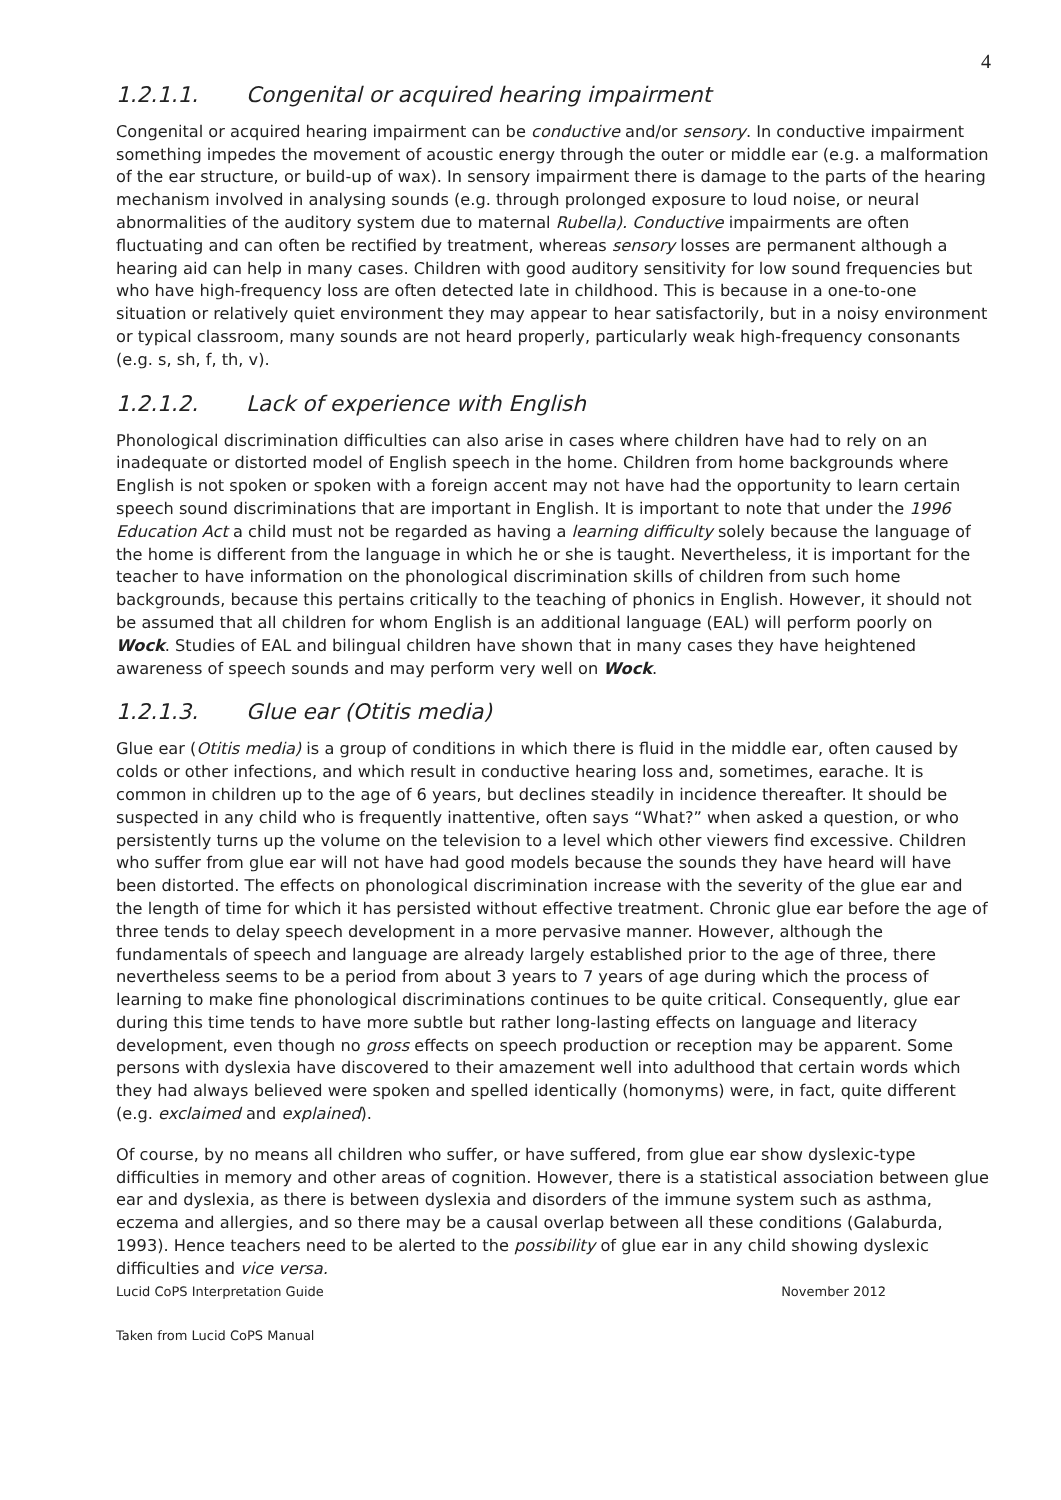4
1.2.1.1. Congenital or acquired hearing impairment
Congenital or acquired hearing impairment can be conductive and/or sensory. In conductive impairment something impedes the movement of acoustic energy through the outer or middle ear (e.g. a malformation of the ear structure, or build-up of wax). In sensory impairment there is damage to the parts of the hearing mechanism involved in analysing sounds (e.g. through prolonged exposure to loud noise, or neural abnormalities of the auditory system due to maternal Rubella). Conductive impairments are often fluctuating and can often be rectified by treatment, whereas sensory losses are permanent although a hearing aid can help in many cases. Children with good auditory sensitivity for low sound frequencies but who have high-frequency loss are often detected late in childhood. This is because in a one-to-one situation or relatively quiet environment they may appear to hear satisfactorily, but in a noisy environment or typical classroom, many sounds are not heard properly, particularly weak high-frequency consonants (e.g. s, sh, f, th, v).
1.2.1.2. Lack of experience with English
Phonological discrimination difficulties can also arise in cases where children have had to rely on an inadequate or distorted model of English speech in the home. Children from home backgrounds where English is not spoken or spoken with a foreign accent may not have had the opportunity to learn certain speech sound discriminations that are important in English. It is important to note that under the 1996 Education Act a child must not be regarded as having a learning difficulty solely because the language of the home is different from the language in which he or she is taught. Nevertheless, it is important for the teacher to have information on the phonological discrimination skills of children from such home backgrounds, because this pertains critically to the teaching of phonics in English. However, it should not be assumed that all children for whom English is an additional language (EAL) will perform poorly on Wock. Studies of EAL and bilingual children have shown that in many cases they have heightened awareness of speech sounds and may perform very well on Wock.
1.2.1.3. Glue ear (Otitis media)
Glue ear (Otitis media) is a group of conditions in which there is fluid in the middle ear, often caused by colds or other infections, and which result in conductive hearing loss and, sometimes, earache. It is common in children up to the age of 6 years, but declines steadily in incidence thereafter. It should be suspected in any child who is frequently inattentive, often says “What?” when asked a question, or who persistently turns up the volume on the television to a level which other viewers find excessive. Children who suffer from glue ear will not have had good models because the sounds they have heard will have been distorted. The effects on phonological discrimination increase with the severity of the glue ear and the length of time for which it has persisted without effective treatment. Chronic glue ear before the age of three tends to delay speech development in a more pervasive manner. However, although the fundamentals of speech and language are already largely established prior to the age of three, there nevertheless seems to be a period from about 3 years to 7 years of age during which the process of learning to make fine phonological discriminations continues to be quite critical. Consequently, glue ear during this time tends to have more subtle but rather long-lasting effects on language and literacy development, even though no gross effects on speech production or reception may be apparent. Some persons with dyslexia have discovered to their amazement well into adulthood that certain words which they had always believed were spoken and spelled identically (homonyms) were, in fact, quite different (e.g. exclaimed and explained).
Of course, by no means all children who suffer, or have suffered, from glue ear show dyslexic-type difficulties in memory and other areas of cognition. However, there is a statistical association between glue ear and dyslexia, as there is between dyslexia and disorders of the immune system such as asthma, eczema and allergies, and so there may be a causal overlap between all these conditions (Galaburda, 1993). Hence teachers need to be alerted to the possibility of glue ear in any child showing dyslexic difficulties and vice versa.
Lucid CoPS Interpretation Guide November 2012
Taken from Lucid CoPS Manual